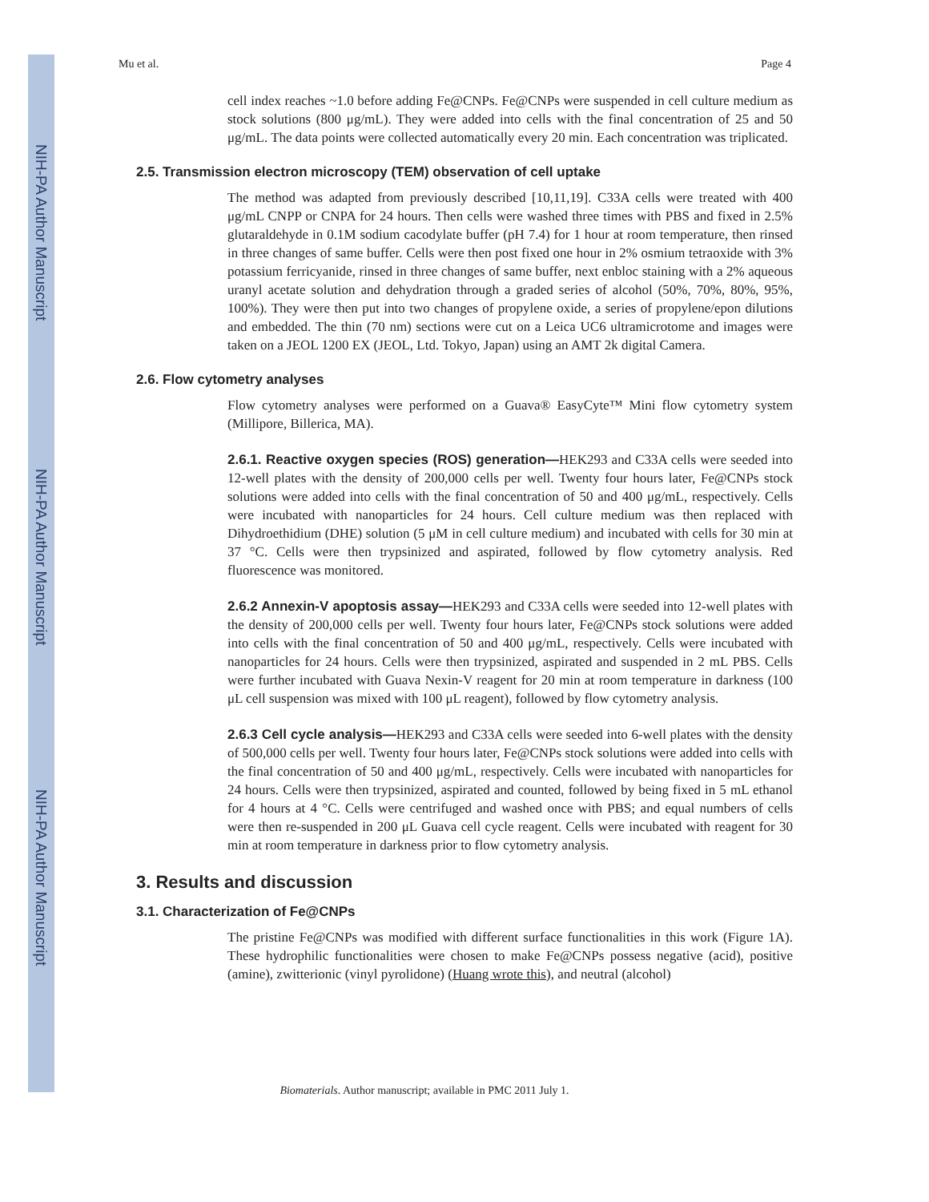NIH-PA Author Manuscript
NIH-PA Author Manuscript
NIH-PA Author Manuscript
Mu et al. Page 4
cell index reaches ~1.0 before adding Fe@CNPs. Fe@CNPs were suspended in cell culture medium as stock solutions (800 μg/mL). They were added into cells with the final concentration of 25 and 50 μg/mL. The data points were collected automatically every 20 min. Each concentration was triplicated.
2.5. Transmission electron microscopy (TEM) observation of cell uptake
The method was adapted from previously described [10,11,19]. C33A cells were treated with 400 μg/mL CNPP or CNPA for 24 hours. Then cells were washed three times with PBS and fixed in 2.5% glutaraldehyde in 0.1M sodium cacodylate buffer (pH 7.4) for 1 hour at room temperature, then rinsed in three changes of same buffer. Cells were then post fixed one hour in 2% osmium tetraoxide with 3% potassium ferricyanide, rinsed in three changes of same buffer, next enbloc staining with a 2% aqueous uranyl acetate solution and dehydration through a graded series of alcohol (50%, 70%, 80%, 95%, 100%). They were then put into two changes of propylene oxide, a series of propylene/epon dilutions and embedded. The thin (70 nm) sections were cut on a Leica UC6 ultramicrotome and images were taken on a JEOL 1200 EX (JEOL, Ltd. Tokyo, Japan) using an AMT 2k digital Camera.
2.6. Flow cytometry analyses
Flow cytometry analyses were performed on a Guava® EasyCyte™ Mini flow cytometry system (Millipore, Billerica, MA).
2.6.1. Reactive oxygen species (ROS) generation—HEK293 and C33A cells were seeded into 12-well plates with the density of 200,000 cells per well. Twenty four hours later, Fe@CNPs stock solutions were added into cells with the final concentration of 50 and 400 μg/mL, respectively. Cells were incubated with nanoparticles for 24 hours. Cell culture medium was then replaced with Dihydroethidium (DHE) solution (5 μM in cell culture medium) and incubated with cells for 30 min at 37 °C. Cells were then trypsinized and aspirated, followed by flow cytometry analysis. Red fluorescence was monitored.
2.6.2 Annexin-V apoptosis assay—HEK293 and C33A cells were seeded into 12-well plates with the density of 200,000 cells per well. Twenty four hours later, Fe@CNPs stock solutions were added into cells with the final concentration of 50 and 400 μg/mL, respectively. Cells were incubated with nanoparticles for 24 hours. Cells were then trypsinized, aspirated and suspended in 2 mL PBS. Cells were further incubated with Guava Nexin-V reagent for 20 min at room temperature in darkness (100 μL cell suspension was mixed with 100 μL reagent), followed by flow cytometry analysis.
2.6.3 Cell cycle analysis—HEK293 and C33A cells were seeded into 6-well plates with the density of 500,000 cells per well. Twenty four hours later, Fe@CNPs stock solutions were added into cells with the final concentration of 50 and 400 μg/mL, respectively. Cells were incubated with nanoparticles for 24 hours. Cells were then trypsinized, aspirated and counted, followed by being fixed in 5 mL ethanol for 4 hours at 4 °C. Cells were centrifuged and washed once with PBS; and equal numbers of cells were then re-suspended in 200 μL Guava cell cycle reagent. Cells were incubated with reagent for 30 min at room temperature in darkness prior to flow cytometry analysis.
3. Results and discussion
3.1. Characterization of Fe@CNPs
The pristine Fe@CNPs was modified with different surface functionalities in this work (Figure 1A). These hydrophilic functionalities were chosen to make Fe@CNPs possess negative (acid), positive (amine), zwitterionic (vinyl pyrolidone) (Huang wrote this), and neutral (alcohol)
Biomaterials. Author manuscript; available in PMC 2011 July 1.